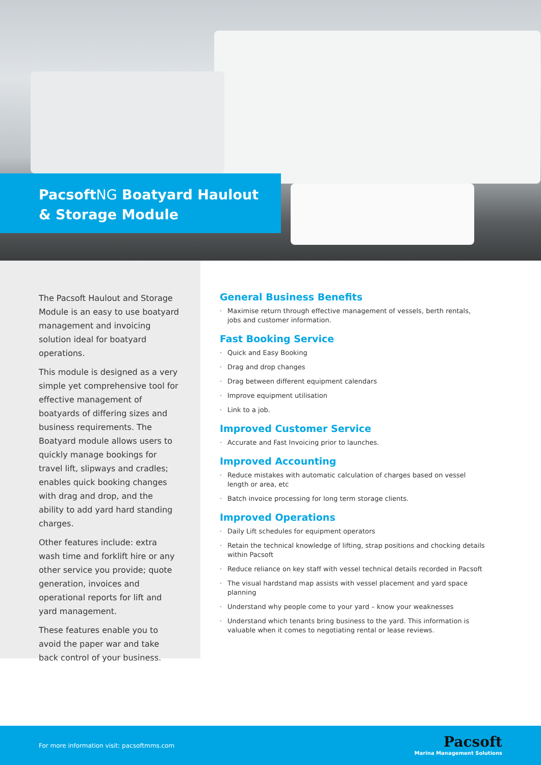PacsoftNG Boatyard Haulout
& Storage Module
The Pacsoft Haulout and Storage Module is an easy to use boatyard management and invoicing solution ideal for boatyard operations.
This module is designed as a very simple yet comprehensive tool for effective management of boatyards of differing sizes and business requirements. The Boatyard module allows users to quickly manage bookings for travel lift, slipways and cradles; enables quick booking changes with drag and drop, and the ability to add yard hard standing charges.
Other features include: extra wash time and forklift hire or any other service you provide; quote generation, invoices and operational reports for lift and yard management.
These features enable you to avoid the paper war and take back control of your business.
General Business Benefits
· Maximise return through effective management of vessels, berth rentals, jobs and customer information.
Fast Booking Service
· Quick and Easy Booking
· Drag and drop changes
· Drag between different equipment calendars
· Improve equipment utilisation
· Link to a job.
Improved Customer Service
· Accurate and Fast Invoicing prior to launches.
Improved Accounting
· Reduce mistakes with automatic calculation of charges based on vessel length or area, etc
· Batch invoice processing for long term storage clients.
Improved Operations
· Daily Lift schedules for equipment operators
· Retain the technical knowledge of lifting, strap positions and chocking details within Pacsoft
· Reduce reliance on key staff with vessel technical details recorded in Pacsoft
· The visual hardstand map assists with vessel placement and yard space planning
· Understand why people come to your yard – know your weaknesses
· Understand which tenants bring business to the yard. This information is valuable when it comes to negotiating rental or lease reviews.
For more information visit: pacsoftmms.com
Pacsoft
Marina Management Solutions